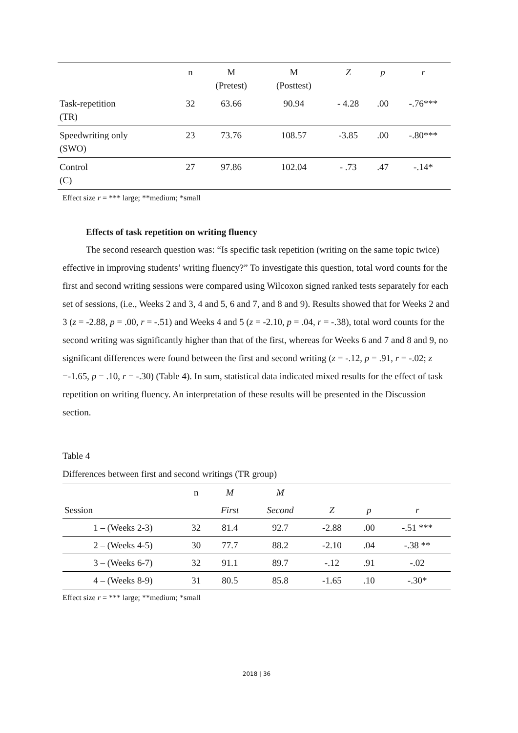| | n | M (Pretest) | M (Posttest) | Z | p | r |
| --- | --- | --- | --- | --- | --- | --- |
| Task-repetition (TR) | 32 | 63.66 | 90.94 | - 4.28 | .00 | -.76*** |
| Speedwriting only (SWO) | 23 | 73.76 | 108.57 | -3.85 | .00 | -.80*** |
| Control (C) | 27 | 97.86 | 102.04 | - .73 | .47 | -.14* |
Effect size r = *** large; **medium; *small
Effects of task repetition on writing fluency
The second research question was: “Is specific task repetition (writing on the same topic twice) effective in improving students’ writing fluency?” To investigate this question, total word counts for the first and second writing sessions were compared using Wilcoxon signed ranked tests separately for each set of sessions, (i.e., Weeks 2 and 3, 4 and 5, 6 and 7, and 8 and 9). Results showed that for Weeks 2 and 3 (z = -2.88, p = .00, r = -.51) and Weeks 4 and 5 (z = -2.10, p = .04, r = -.38), total word counts for the second writing was significantly higher than that of the first, whereas for Weeks 6 and 7 and 8 and 9, no significant differences were found between the first and second writing (z = -.12, p = .91, r = -.02; z =-1.65, p = .10, r = -.30) (Table 4). In sum, statistical data indicated mixed results for the effect of task repetition on writing fluency. An interpretation of these results will be presented in the Discussion section.
Table 4
Differences between first and second writings (TR group)
| | n | M | M | | | |
| --- | --- | --- | --- | --- | --- | --- |
| Session | | First | Second | Z | p | r |
| 1 – (Weeks 2-3) | 32 | 81.4 | 92.7 | -2.88 | .00 | -.51 *** |
| 2 – (Weeks 4-5) | 30 | 77.7 | 88.2 | -2.10 | .04 | -.38 ** |
| 3 – (Weeks 6-7) | 32 | 91.1 | 89.7 | -.12 | .91 | -.02 |
| 4 – (Weeks 8-9) | 31 | 80.5 | 85.8 | -1.65 | .10 | -.30* |
Effect size r = *** large; **medium; *small
2018 | 36